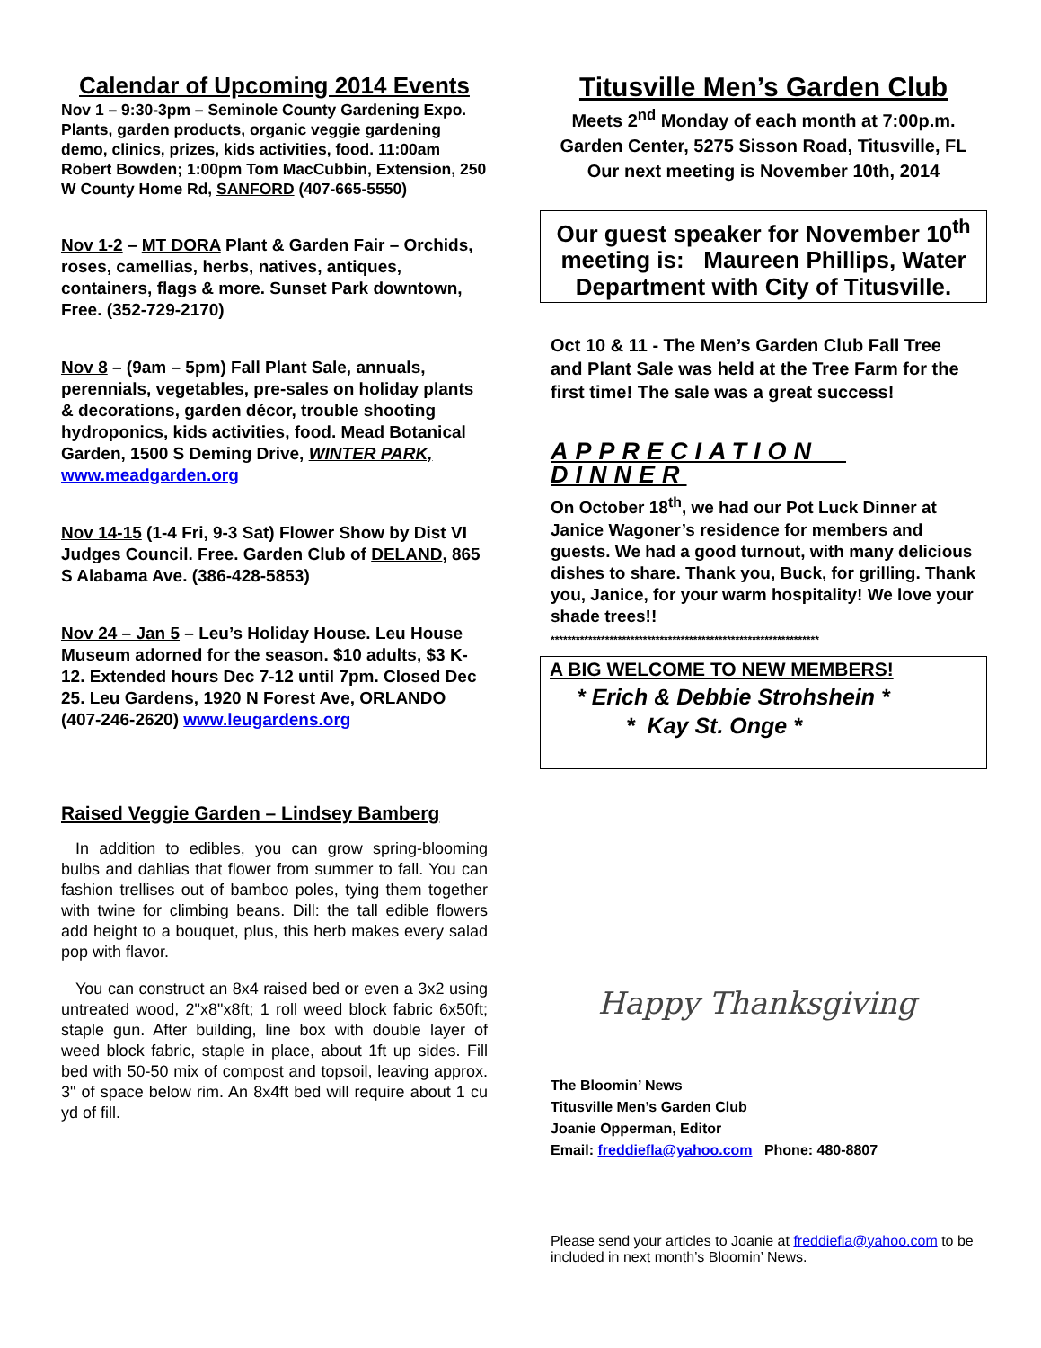Calendar of Upcoming 2014 Events
Nov 1 – 9:30-3pm – Seminole County Gardening Expo. Plants, garden products, organic veggie gardening demo, clinics, prizes, kids activities, food. 11:00am Robert Bowden; 1:00pm Tom MacCubbin, Extension, 250 W County Home Rd, SANFORD (407-665-5550)
Nov 1-2 – MT DORA Plant & Garden Fair – Orchids, roses, camellias, herbs, natives, antiques, containers, flags & more. Sunset Park downtown, Free. (352-729-2170)
Nov 8 – (9am – 5pm) Fall Plant Sale, annuals, perennials, vegetables, pre-sales on holiday plants & decorations, garden décor, trouble shooting hydroponics, kids activities, food. Mead Botanical Garden, 1500 S Deming Drive, WINTER PARK, www.meadgarden.org
Nov 14-15 (1-4 Fri, 9-3 Sat) Flower Show by Dist VI Judges Council. Free. Garden Club of DELAND, 865 S Alabama Ave. (386-428-5853)
Nov 24 – Jan 5 – Leu’s Holiday House. Leu House Museum adorned for the season. $10 adults, $3 K-12. Extended hours Dec 7-12 until 7pm. Closed Dec 25. Leu Gardens, 1920 N Forest Ave, ORLANDO (407-246-2620) www.leugardens.org
Raised Veggie Garden – Lindsey Bamberg
In addition to edibles, you can grow spring-blooming bulbs and dahlias that flower from summer to fall. You can fashion trellises out of bamboo poles, tying them together with twine for climbing beans. Dill: the tall edible flowers add height to a bouquet, plus, this herb makes every salad pop with flavor.
You can construct an 8x4 raised bed or even a 3x2 using untreated wood, 2"x8"x8ft; 1 roll weed block fabric 6x50ft; staple gun. After building, line box with double layer of weed block fabric, staple in place, about 1ft up sides. Fill bed with 50-50 mix of compost and topsoil, leaving approx. 3" of space below rim. An 8x4ft bed will require about 1 cu yd of fill.
Titusville Men’s Garden Club
Meets 2<sup>nd</sup> Monday of each month at 7:00p.m.
Garden Center, 5275 Sisson Road, Titusville, FL
Our next meeting is November 10th, 2014
Our guest speaker for November 10<sup>th</sup> meeting is: Maureen Phillips, Water Department with City of Titusville.
Oct 10 & 11 - The Men’s Garden Club Fall Tree and Plant Sale was held at the Tree Farm for the first time! The sale was a great success!
APPRECIATION DINNER
On October 18<sup>th</sup>, we had our Pot Luck Dinner at Janice Wagoner’s residence for members and guests. We had a good turnout, with many delicious dishes to share. Thank you, Buck, for grilling. Thank you, Janice, for your warm hospitality! We love your shade trees!!
****************************************************************
A BIG WELCOME TO NEW MEMBERS!
* Erich & Debbie Strohshein *
* Kay St. Onge *
Happy Thanksgiving
The Bloomin’ News
Titusville Men’s Garden Club
Joanie Opperman, Editor
Email: freddiefla@yahoo.com Phone: 480-8807
Please send your articles to Joanie at freddiefla@yahoo.com to be included in next month’s Bloomin’ News.